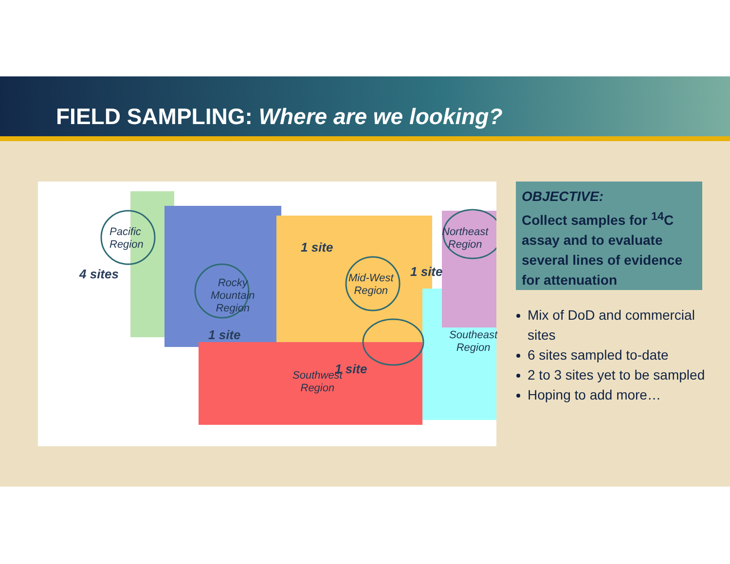FIELD SAMPLING: Where are we looking?
Pacific
Region
4 sites
Rocky
Mountain
Region
1 site
Mid-West
Region
1 site
Northeast
Region
1 site
Southeast
Region
1 site
Southwest
Region
OBJECTIVE:
Collect samples for <sup>14</sup>C assay and to evaluate several lines of evidence for attenuation
Mix of DoD and commercial sites
6 sites sampled to-date
2 to 3 sites yet to be sampled
Hoping to add more…